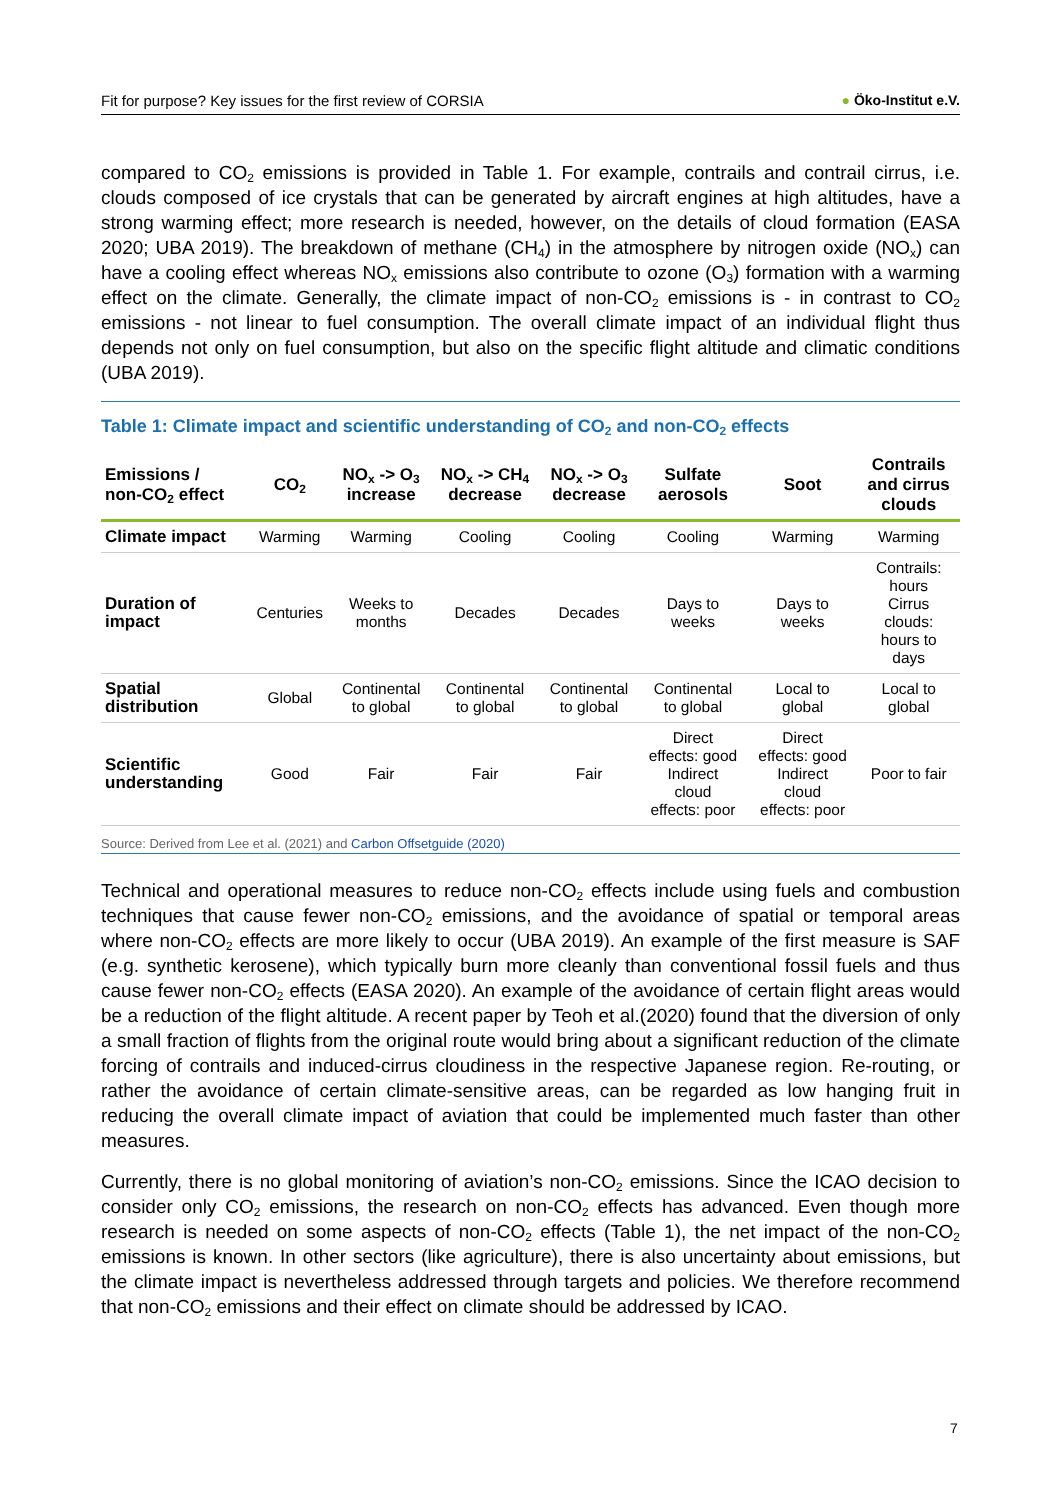Fit for purpose? Key issues for the first review of CORSIA ● Öko-Institut e.V.
compared to CO<sub>2</sub> emissions is provided in Table 1. For example, contrails and contrail cirrus, i.e. clouds composed of ice crystals that can be generated by aircraft engines at high altitudes, have a strong warming effect; more research is needed, however, on the details of cloud formation (EASA 2020; UBA 2019). The breakdown of methane (CH<sub>4</sub>) in the atmosphere by nitrogen oxide (NO<sub>x</sub>) can have a cooling effect whereas NO<sub>x</sub> emissions also contribute to ozone (O<sub>3</sub>) formation with a warming effect on the climate. Generally, the climate impact of non-CO<sub>2</sub> emissions is - in contrast to CO<sub>2</sub> emissions - not linear to fuel consumption. The overall climate impact of an individual flight thus depends not only on fuel consumption, but also on the specific flight altitude and climatic conditions (UBA 2019).
Table 1: Climate impact and scientific understanding of CO<sub>2</sub> and non-CO<sub>2</sub> effects
| Emissions / non-CO<sub>2</sub> effect | CO<sub>2</sub> | NO<sub>x</sub> -> O<sub>3</sub> increase | NO<sub>x</sub> -> CH<sub>4</sub> decrease | NO<sub>x</sub> -> O<sub>3</sub> decrease | Sulfate aerosols | Soot | Contrails and cirrus clouds |
| --- | --- | --- | --- | --- | --- | --- | --- |
| Climate impact | Warming | Warming | Cooling | Cooling | Cooling | Warming | Warming |
| Duration of impact | Centuries | Weeks to months | Decades | Decades | Days to weeks | Days to weeks | Contrails: hours Cirrus clouds: hours to days |
| Spatial distribution | Global | Continental to global | Continental to global | Continental to global | Continental to global | Local to global | Local to global |
| Scientific understanding | Good | Fair | Fair | Fair | Direct effects: good Indirect cloud effects: poor | Direct effects: good Indirect cloud effects: poor | Poor to fair |
Source: Derived from Lee et al. (2021) and Carbon Offsetguide (2020)
Technical and operational measures to reduce non-CO<sub>2</sub> effects include using fuels and combustion techniques that cause fewer non-CO<sub>2</sub> emissions, and the avoidance of spatial or temporal areas where non-CO<sub>2</sub> effects are more likely to occur (UBA 2019). An example of the first measure is SAF (e.g. synthetic kerosene), which typically burn more cleanly than conventional fossil fuels and thus cause fewer non-CO<sub>2</sub> effects (EASA 2020). An example of the avoidance of certain flight areas would be a reduction of the flight altitude. A recent paper by Teoh et al.(2020) found that the diversion of only a small fraction of flights from the original route would bring about a significant reduction of the climate forcing of contrails and induced-cirrus cloudiness in the respective Japanese region. Re-routing, or rather the avoidance of certain climate-sensitive areas, can be regarded as low hanging fruit in reducing the overall climate impact of aviation that could be implemented much faster than other measures.
Currently, there is no global monitoring of aviation’s non-CO<sub>2</sub> emissions. Since the ICAO decision to consider only CO<sub>2</sub> emissions, the research on non-CO<sub>2</sub> effects has advanced. Even though more research is needed on some aspects of non-CO<sub>2</sub> effects (Table 1), the net impact of the non-CO<sub>2</sub> emissions is known. In other sectors (like agriculture), there is also uncertainty about emissions, but the climate impact is nevertheless addressed through targets and policies. We therefore recommend that non-CO<sub>2</sub> emissions and their effect on climate should be addressed by ICAO.
7